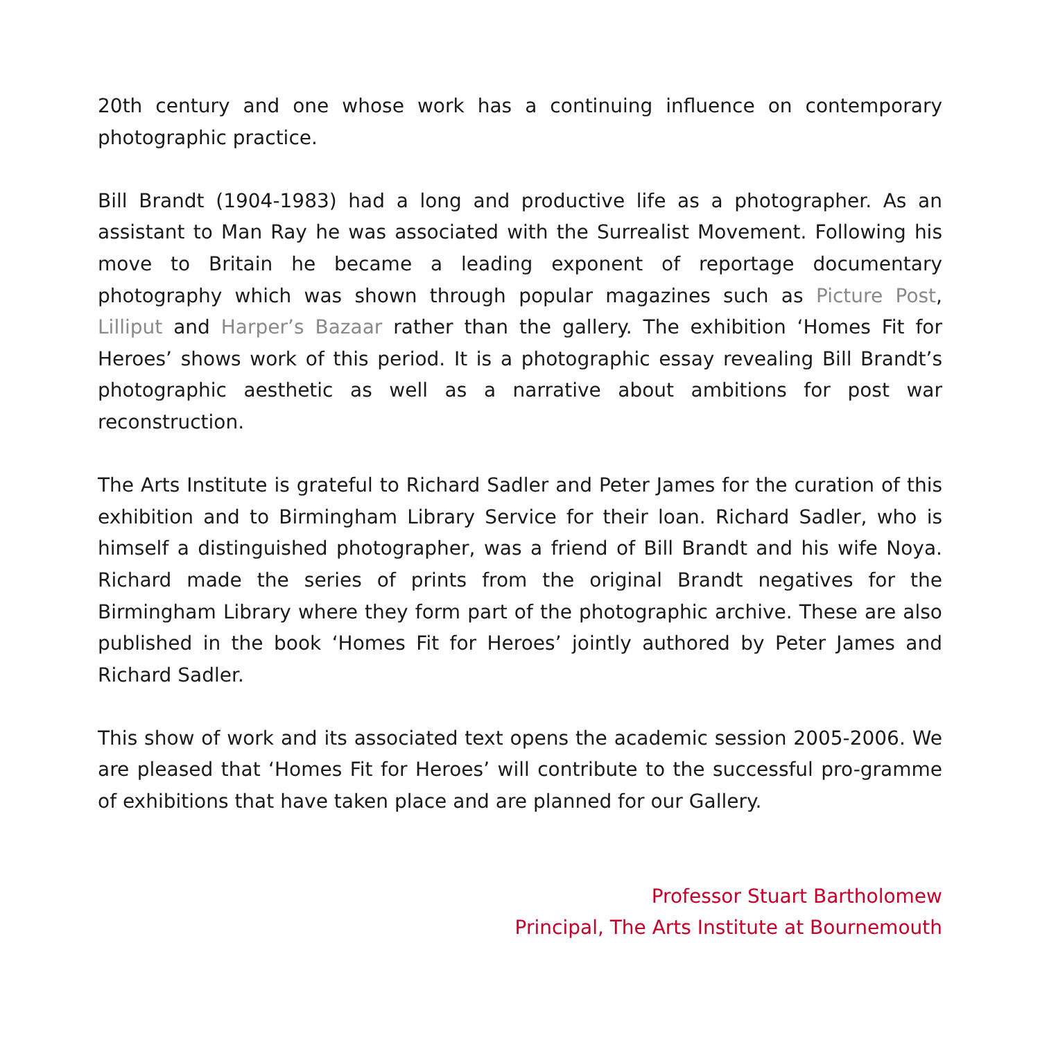20th century and one whose work has a continuing influence on contemporary photographic practice.
Bill Brandt (1904-1983) had a long and productive life as a photographer. As an assistant to Man Ray he was associated with the Surrealist Movement. Following his move to Britain he became a leading exponent of reportage documentary photography which was shown through popular magazines such as Picture Post, Lilliput and Harper’s Bazaar rather than the gallery. The exhibition ‘Homes Fit for Heroes’ shows work of this period. It is a photographic essay revealing Bill Brandt’s photographic aesthetic as well as a narrative about ambitions for post war reconstruction.
The Arts Institute is grateful to Richard Sadler and Peter James for the curation of this exhibition and to Birmingham Library Service for their loan. Richard Sadler, who is himself a distinguished photographer, was a friend of Bill Brandt and his wife Noya. Richard made the series of prints from the original Brandt negatives for the Birmingham Library where they form part of the photographic archive. These are also published in the book ‘Homes Fit for Heroes’ jointly authored by Peter James and Richard Sadler.
This show of work and its associated text opens the academic session 2005-2006. We are pleased that ‘Homes Fit for Heroes’ will contribute to the successful pro-gramme of exhibitions that have taken place and are planned for our Gallery.
Professor Stuart Bartholomew
Principal, The Arts Institute at Bournemouth